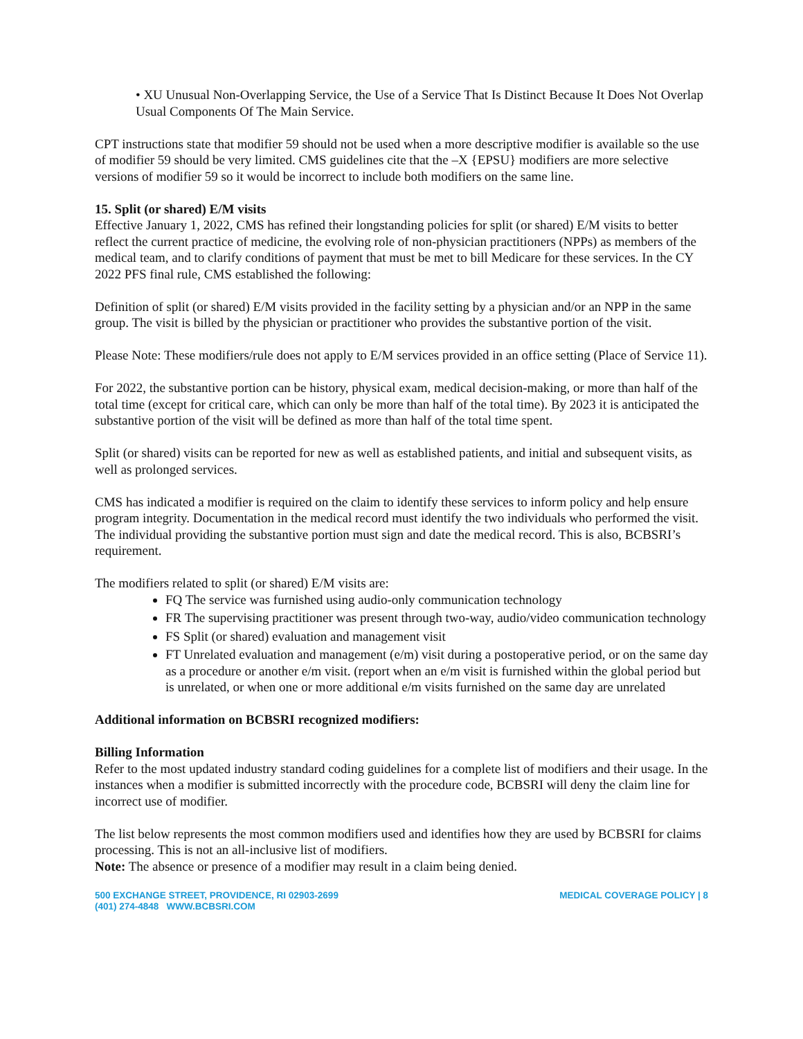• XU Unusual Non-Overlapping Service, the Use of a Service That Is Distinct Because It Does Not Overlap Usual Components Of The Main Service.
CPT instructions state that modifier 59 should not be used when a more descriptive modifier is available so the use of modifier 59 should be very limited. CMS guidelines cite that the –X {EPSU} modifiers are more selective versions of modifier 59 so it would be incorrect to include both modifiers on the same line.
15. Split (or shared) E/M visits
Effective January 1, 2022, CMS has refined their longstanding policies for split (or shared) E/M visits to better reflect the current practice of medicine, the evolving role of non-physician practitioners (NPPs) as members of the medical team, and to clarify conditions of payment that must be met to bill Medicare for these services. In the CY 2022 PFS final rule, CMS established the following:
Definition of split (or shared) E/M visits provided in the facility setting by a physician and/or an NPP in the same group. The visit is billed by the physician or practitioner who provides the substantive portion of the visit.
Please Note: These modifiers/rule does not apply to E/M services provided in an office setting (Place of Service 11).
For 2022, the substantive portion can be history, physical exam, medical decision-making, or more than half of the total time (except for critical care, which can only be more than half of the total time). By 2023 it is anticipated the substantive portion of the visit will be defined as more than half of the total time spent.
Split (or shared) visits can be reported for new as well as established patients, and initial and subsequent visits, as well as prolonged services.
CMS has indicated a modifier is required on the claim to identify these services to inform policy and help ensure program integrity. Documentation in the medical record must identify the two individuals who performed the visit. The individual providing the substantive portion must sign and date the medical record. This is also, BCBSRI’s requirement.
The modifiers related to split (or shared) E/M visits are:
FQ The service was furnished using audio-only communication technology
FR The supervising practitioner was present through two-way, audio/video communication technology
FS Split (or shared) evaluation and management visit
FT Unrelated evaluation and management (e/m) visit during a postoperative period, or on the same day as a procedure or another e/m visit. (report when an e/m visit is furnished within the global period but is unrelated, or when one or more additional e/m visits furnished on the same day are unrelated
Additional information on BCBSRI recognized modifiers:
Billing Information
Refer to the most updated industry standard coding guidelines for a complete list of modifiers and their usage. In the instances when a modifier is submitted incorrectly with the procedure code, BCBSRI will deny the claim line for incorrect use of modifier.
The list below represents the most common modifiers used and identifies how they are used by BCBSRI for claims processing. This is not an all-inclusive list of modifiers.
Note: The absence or presence of a modifier may result in a claim being denied.
500 EXCHANGE STREET, PROVIDENCE, RI 02903-2699
(401) 274-4848 WWW.BCBSRI.COM
MEDICAL COVERAGE POLICY | 8